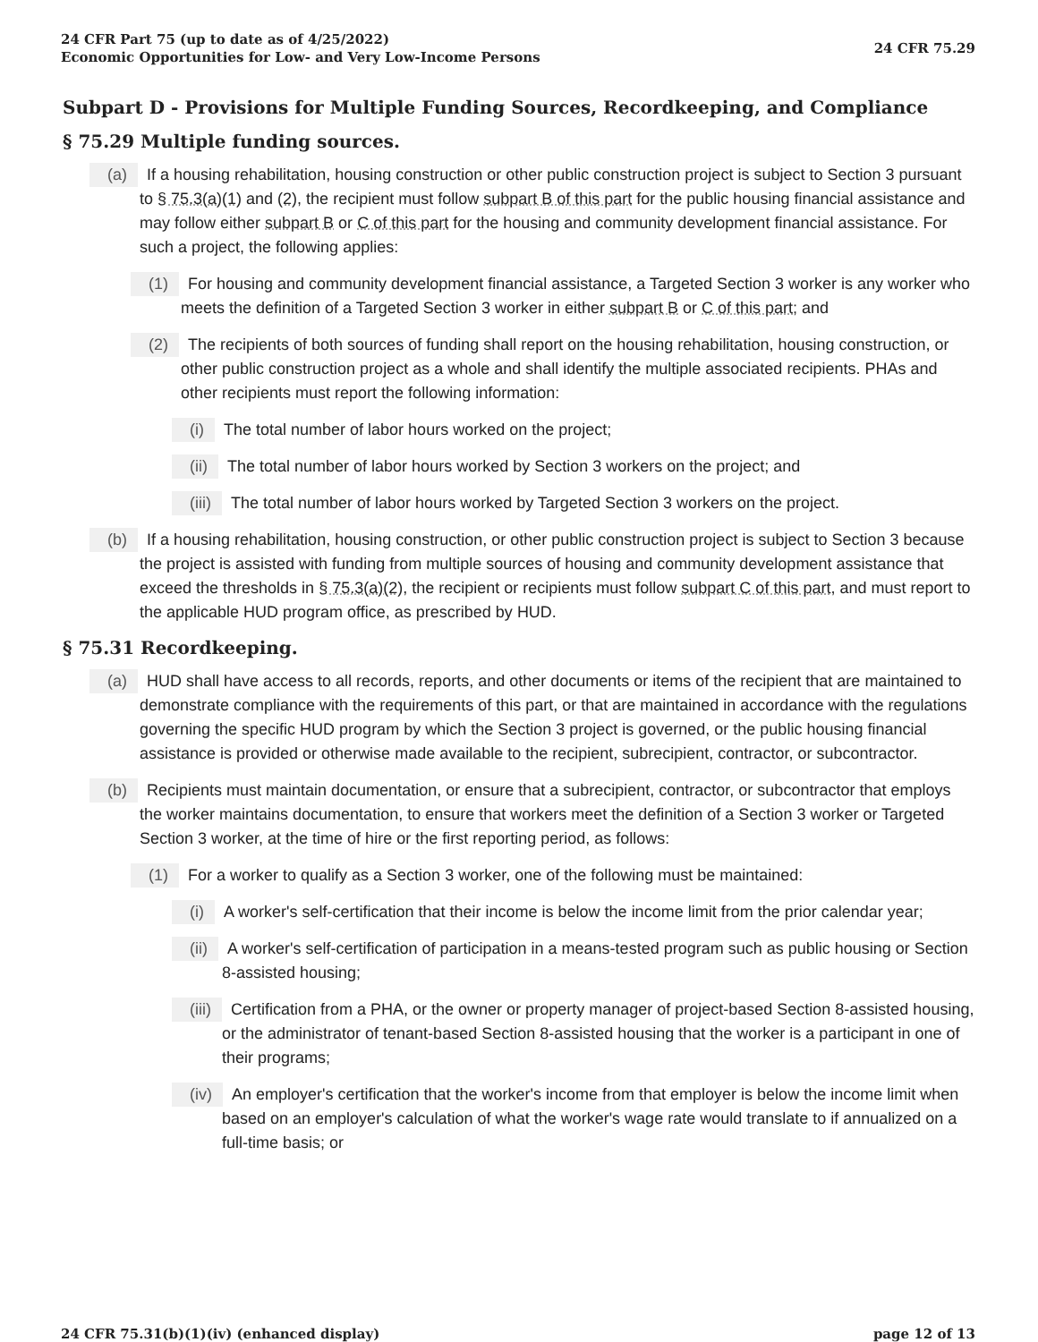24 CFR Part 75 (up to date as of 4/25/2022)
Economic Opportunities for Low- and Very Low-Income Persons
24 CFR 75.29
Subpart D - Provisions for Multiple Funding Sources, Recordkeeping, and Compliance
§ 75.29 Multiple funding sources.
(a) If a housing rehabilitation, housing construction or other public construction project is subject to Section 3 pursuant to § 75.3(a)(1) and (2), the recipient must follow subpart B of this part for the public housing financial assistance and may follow either subpart B or C of this part for the housing and community development financial assistance. For such a project, the following applies:
(1) For housing and community development financial assistance, a Targeted Section 3 worker is any worker who meets the definition of a Targeted Section 3 worker in either subpart B or C of this part; and
(2) The recipients of both sources of funding shall report on the housing rehabilitation, housing construction, or other public construction project as a whole and shall identify the multiple associated recipients. PHAs and other recipients must report the following information:
(i) The total number of labor hours worked on the project;
(ii) The total number of labor hours worked by Section 3 workers on the project; and
(iii) The total number of labor hours worked by Targeted Section 3 workers on the project.
(b) If a housing rehabilitation, housing construction, or other public construction project is subject to Section 3 because the project is assisted with funding from multiple sources of housing and community development assistance that exceed the thresholds in § 75.3(a)(2), the recipient or recipients must follow subpart C of this part, and must report to the applicable HUD program office, as prescribed by HUD.
§ 75.31 Recordkeeping.
(a) HUD shall have access to all records, reports, and other documents or items of the recipient that are maintained to demonstrate compliance with the requirements of this part, or that are maintained in accordance with the regulations governing the specific HUD program by which the Section 3 project is governed, or the public housing financial assistance is provided or otherwise made available to the recipient, subrecipient, contractor, or subcontractor.
(b) Recipients must maintain documentation, or ensure that a subrecipient, contractor, or subcontractor that employs the worker maintains documentation, to ensure that workers meet the definition of a Section 3 worker or Targeted Section 3 worker, at the time of hire or the first reporting period, as follows:
(1) For a worker to qualify as a Section 3 worker, one of the following must be maintained:
(i) A worker's self-certification that their income is below the income limit from the prior calendar year;
(ii) A worker's self-certification of participation in a means-tested program such as public housing or Section 8-assisted housing;
(iii) Certification from a PHA, or the owner or property manager of project-based Section 8-assisted housing, or the administrator of tenant-based Section 8-assisted housing that the worker is a participant in one of their programs;
(iv) An employer's certification that the worker's income from that employer is below the income limit when based on an employer's calculation of what the worker's wage rate would translate to if annualized on a full-time basis; or
24 CFR 75.31(b)(1)(iv) (enhanced display)
page 12 of 13